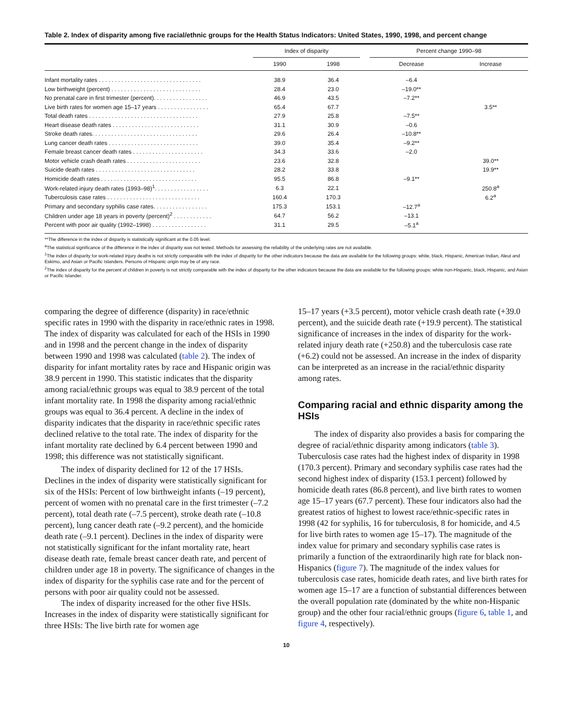Table 2. Index of disparity among five racial/ethnic groups for the Health Status Indicators: United States, 1990, 1998, and percent change
| | Index of disparity | | | Percent change 1990–98 | |
| --- | --- | --- | --- | --- | --- |
| | 1990 | 1998 | | Decrease | Increase |
| Infant mortality rates . . . . . . . . . . . . . . . . . . . . . . . . . . . . . . . . | 38.9 | 36.4 | | –6.4 | |
| Low birthweight (percent) . . . . . . . . . . . . . . . . . . . . . . . . . . . . | 28.4 | 23.0 | | –19.0** | |
| No prenatal care in first trimester (percent). . . . . . . . . . . . . . . . . | 46.9 | 43.5 | | –7.2** | |
| Live birth rates for women age 15–17 years . . . . . . . . . . . . . . . . | 65.4 | 67.7 | | | 3.5** |
| Total death rates . . . . . . . . . . . . . . . . . . . . . . . . . . . . . . . . . . | 27.9 | 25.8 | | –7.5** | |
| Heart disease death rates . . . . . . . . . . . . . . . . . . . . . . . . . . . | 31.1 | 30.9 | | –0.6 | |
| Stroke death rates. . . . . . . . . . . . . . . . . . . . . . . . . . . . . . . . . | 29.6 | 26.4 | | –10.8** | |
| Lung cancer death rates . . . . . . . . . . . . . . . . . . . . . . . . . . . . | 39.0 | 35.4 | | –9.2** | |
| Female breast cancer death rates . . . . . . . . . . . . . . . . . . . . . . | 34.3 | 33.6 | | –2.0 | |
| Motor vehicle crash death rates . . . . . . . . . . . . . . . . . . . . . . . | 23.6 | 32.8 | | | 39.0** |
| Suicide death rates . . . . . . . . . . . . . . . . . . . . . . . . . . . . . . . | 28.2 | 33.8 | | | 19.9** |
| Homicide death rates . . . . . . . . . . . . . . . . . . . . . . . . . . . . . . | 95.5 | 86.8 | | –9.1** | |
| Work-related injury death rates (1993–98)<sup>1</sup>. . . . . . . . . . . . . . . . . | 6.3 | 22.1 | | | 250.8<sup>a</sup> |
| Tuberculosis case rates . . . . . . . . . . . . . . . . . . . . . . . . . . . . . | 160.4 | 170.3 | | | 6.2<sup>a</sup> |
| Primary and secondary syphilis case rates. . . . . . . . . . . . . . . . . | 175.3 | 153.1 | | –12.7<sup>a</sup> | |
| Children under age 18 years in poverty (percent)<sup>2</sup> . . . . . . . . . . . . | 64.7 | 56.2 | | –13.1 | |
| Percent with poor air quality (1992–1998) . . . . . . . . . . . . . . . . . | 31.1 | 29.5 | | –5.1<sup>a</sup> | |
**The difference in the index of disparity is statistically significant at the 0.05 level.
<sup>a</sup> The statistical significance of the difference in the index of disparity was not tested. Methods for assessing the reliability of the underlying rates are not available.
<sup>1</sup> The index of disparity for work-related injury deaths is not strictly comparable with the index of disparity for the other indicators because the data are available for the following groups: white, black, Hispanic, American Indian, Aleut and Eskimo, and Asian or Pacific Islanders. Persons of Hispanic origin may be of any race.
<sup>2</sup> The index of disparity for the percent of children in poverty is not strictly comparable with the index of disparity for the other indicators because the data are available for the following groups: white non-Hispanic, black, Hispanic, and Asian or Pacific Islander.
comparing the degree of difference (disparity) in race/ethnic specific rates in 1990 with the disparity in race/ethnic rates in 1998. The index of disparity was calculated for each of the HSIs in 1990 and in 1998 and the percent change in the index of disparity between 1990 and 1998 was calculated (table 2). The index of disparity for infant mortality rates by race and Hispanic origin was 38.9 percent in 1990. This statistic indicates that the disparity among racial/ethnic groups was equal to 38.9 percent of the total infant mortality rate. In 1998 the disparity among racial/ethnic groups was equal to 36.4 percent. A decline in the index of disparity indicates that the disparity in race/ethnic specific rates declined relative to the total rate. The index of disparity for the infant mortality rate declined by 6.4 percent between 1990 and 1998; this difference was not statistically significant.
The index of disparity declined for 12 of the 17 HSIs. Declines in the index of disparity were statistically significant for six of the HSIs: Percent of low birthweight infants (–19 percent), percent of women with no prenatal care in the first trimester (–7.2 percent), total death rate (–7.5 percent), stroke death rate (–10.8 percent), lung cancer death rate (–9.2 percent), and the homicide death rate (–9.1 percent). Declines in the index of disparity were not statistically significant for the infant mortality rate, heart disease death rate, female breast cancer death rate, and percent of children under age 18 in poverty. The significance of changes in the index of disparity for the syphilis case rate and for the percent of persons with poor air quality could not be assessed.
The index of disparity increased for the other five HSIs. Increases in the index of disparity were statistically significant for three HSIs: The live birth rate for women age
15–17 years (+3.5 percent), motor vehicle crash death rate (+39.0 percent), and the suicide death rate (+19.9 percent). The statistical significance of increases in the index of disparity for the work-related injury death rate (+250.8) and the tuberculosis case rate (+6.2) could not be assessed. An increase in the index of disparity can be interpreted as an increase in the racial/ethnic disparity among rates.
Comparing racial and ethnic disparity among the HSIs
The index of disparity also provides a basis for comparing the degree of racial/ethnic disparity among indicators (table 3). Tuberculosis case rates had the highest index of disparity in 1998 (170.3 percent). Primary and secondary syphilis case rates had the second highest index of disparity (153.1 percent) followed by homicide death rates (86.8 percent), and live birth rates to women age 15–17 years (67.7 percent). These four indicators also had the greatest ratios of highest to lowest race/ethnic-specific rates in 1998 (42 for syphilis, 16 for tuberculosis, 8 for homicide, and 4.5 for live birth rates to women age 15–17). The magnitude of the index value for primary and secondary syphilis case rates is primarily a function of the extraordinarily high rate for black non-Hispanics (figure 7). The magnitude of the index values for tuberculosis case rates, homicide death rates, and live birth rates for women age 15–17 are a function of substantial differences between the overall population rate (dominated by the white non-Hispanic group) and the other four racial/ethnic groups (figure 6, table 1, and figure 4, respectively).
10